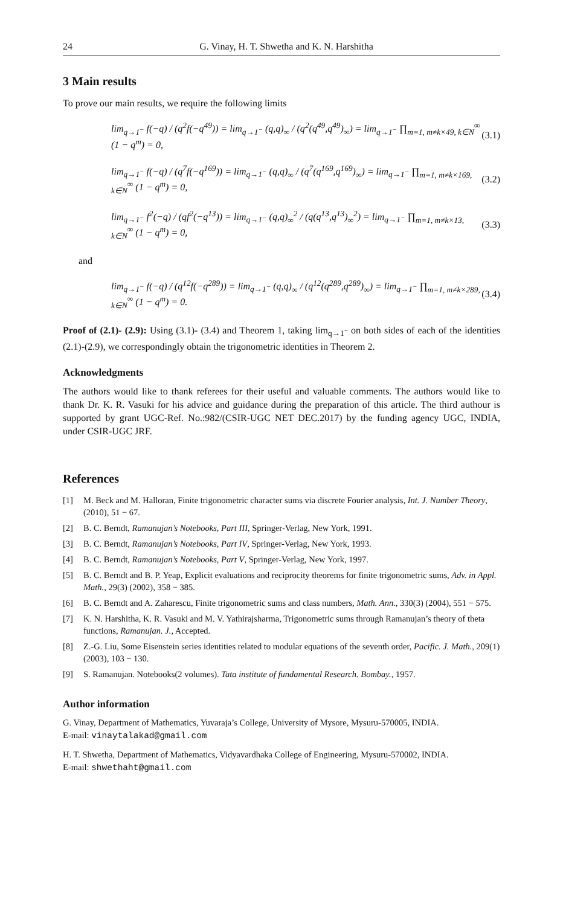24 G. Vinay, H. T. Shwetha and K. N. Harshitha
3 Main results
To prove our main results, we require the following limits
lim<sub>q→1<sup>−</sup></sub> f(−q) / (q<sup>2</sup>f(−q<sup>49</sup>)) = lim<sub>q→1<sup>−</sup></sub> (q,q)<sub>∞</sub> / (q<sup>2</sup>(q<sup>49</sup>,q<sup>49</sup>)<sub>∞</sub>) = lim<sub>q→1<sup>−</sup></sub> ∏<sub>m=1, m≠k×49, k∈N</sub><sup>∞</sup> (1 − q<sup>m</sup>) = 0, (3.1)
lim<sub>q→1<sup>−</sup></sub> f(−q) / (q<sup>7</sup>f(−q<sup>169</sup>)) = lim<sub>q→1<sup>−</sup></sub> (q,q)<sub>∞</sub> / (q<sup>7</sup>(q<sup>169</sup>,q<sup>169</sup>)<sub>∞</sub>) = lim<sub>q→1<sup>−</sup></sub> ∏<sub>m=1, m≠k×169, k∈N</sub><sup>∞</sup> (1 − q<sup>m</sup>) = 0, (3.2)
lim<sub>q→1<sup>−</sup></sub> f<sup>2</sup>(−q) / (qf<sup>2</sup>(−q<sup>13</sup>)) = lim<sub>q→1<sup>−</sup></sub> (q,q)<sub>∞</sub><sup>2</sup> / (q(q<sup>13</sup>,q<sup>13</sup>)<sub>∞</sub><sup>2</sup>) = lim<sub>q→1<sup>−</sup></sub> ∏<sub>m=1, m≠k×13, k∈N</sub><sup>∞</sup> (1 − q<sup>m</sup>) = 0, (3.3)
and
lim<sub>q→1<sup>−</sup></sub> f(−q) / (q<sup>12</sup>f(−q<sup>289</sup>)) = lim<sub>q→1<sup>−</sup></sub> (q,q)<sub>∞</sub> / (q<sup>12</sup>(q<sup>289</sup>,q<sup>289</sup>)<sub>∞</sub>) = lim<sub>q→1<sup>−</sup></sub> ∏<sub>m=1, m≠k×289, k∈N</sub><sup>∞</sup> (1 − q<sup>m</sup>) = 0. (3.4)
Proof of (2.1)- (2.9): Using (3.1)- (3.4) and Theorem 1, taking lim<sub>q→1<sup>−</sup></sub> on both sides of each of the identities (2.1)-(2.9), we correspondingly obtain the trigonometric identities in Theorem 2.
Acknowledgments
The authors would like to thank referees for their useful and valuable comments. The authors would like to thank Dr. K. R. Vasuki for his advice and guidance during the preparation of this article. The third authour is supported by grant UGC-Ref. No.:982/(CSIR-UGC NET DEC.2017) by the funding agency UGC, INDIA, under CSIR-UGC JRF.
References
[1] M. Beck and M. Halloran, Finite trigonometric character sums via discrete Fourier analysis, Int. J. Number Theory, (2010), 51 − 67.
[2] B. C. Berndt, Ramanujan’s Notebooks, Part III, Springer-Verlag, New York, 1991.
[3] B. C. Berndt, Ramanujan’s Notebooks, Part IV, Springer-Verlag, New York, 1993.
[4] B. C. Berndt, Ramanujan’s Notebooks, Part V, Springer-Verlag, New York, 1997.
[5] B. C. Berndt and B. P. Yeap, Explicit evaluations and reciprocity theorems for finite trigonometric sums, Adv. in Appl. Math., 29(3) (2002), 358 − 385.
[6] B. C. Berndt and A. Zaharescu, Finite trigonometric sums and class numbers, Math. Ann., 330(3) (2004), 551 − 575.
[7] K. N. Harshitha, K. R. Vasuki and M. V. Yathirajsharma, Trigonometric sums through Ramanujan’s theory of theta functions, Ramanujan. J., Accepted.
[8] Z.-G. Liu, Some Eisenstein series identities related to modular equations of the seventh order, Pacific. J. Math., 209(1) (2003), 103 − 130.
[9] S. Ramanujan. Notebooks(2 volumes). Tata institute of fundamental Research. Bombay., 1957.
Author information
G. Vinay, Department of Mathematics, Yuvaraja’s College, University of Mysore, Mysuru-570005, INDIA.
E-mail: vinaytalakad@gmail.com
H. T. Shwetha, Department of Mathematics, Vidyavardhaka College of Engineering, Mysuru-570002, INDIA.
E-mail: shwethaht@gmail.com